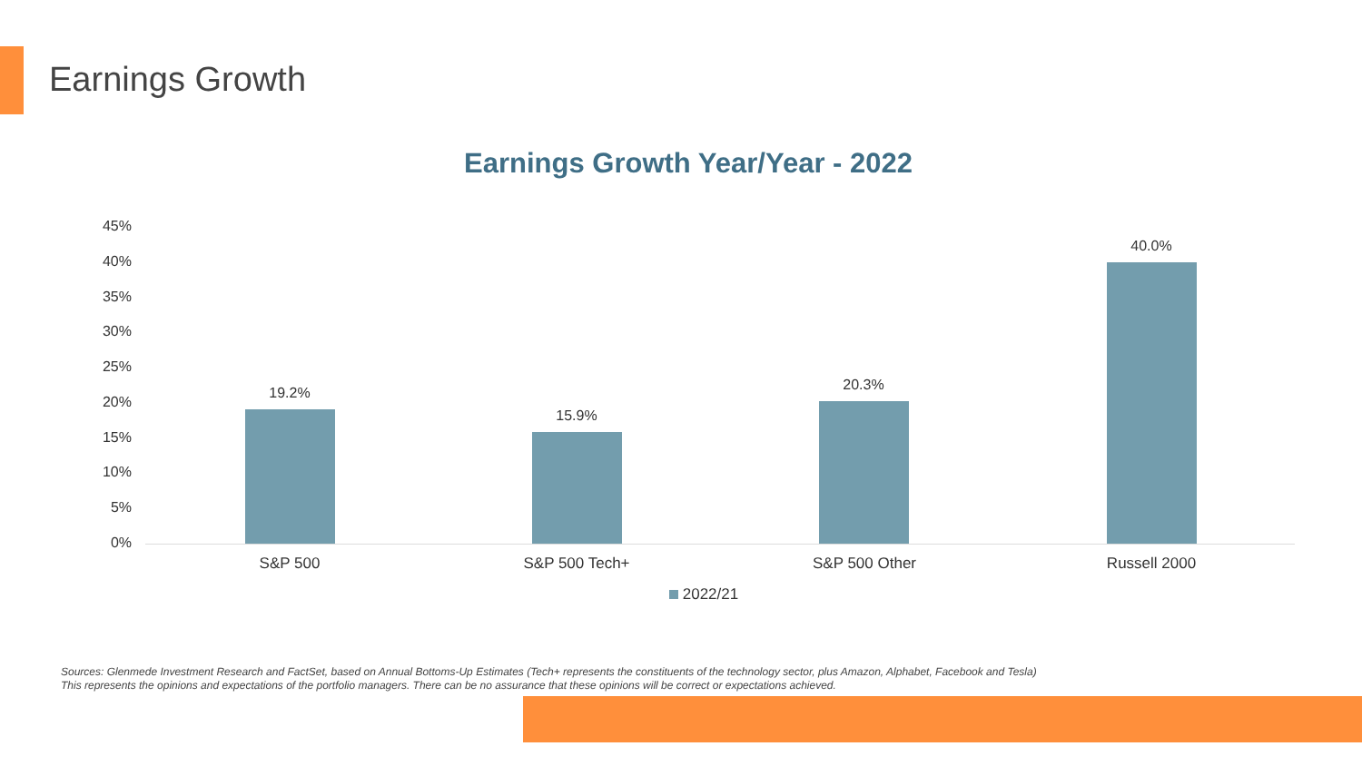Earnings Growth
Earnings Growth Year/Year - 2022
45%
40%
35%
30%
25%
20%
15%
10%
5%
0%
19.2%
15.9%
20.3%
40.0%
S&P 500 S&P 500 Tech+ S&P 500 Other Russell 2000
2022/21
Sources: Glenmede Investment Research and FactSet, based on Annual Bottoms-Up Estimates (Tech+ represents the constituents of the technology sector, plus Amazon, Alphabet, Facebook and Tesla)
This represents the opinions and expectations of the portfolio managers. There can be no assurance that these opinions will be correct or expectations achieved.